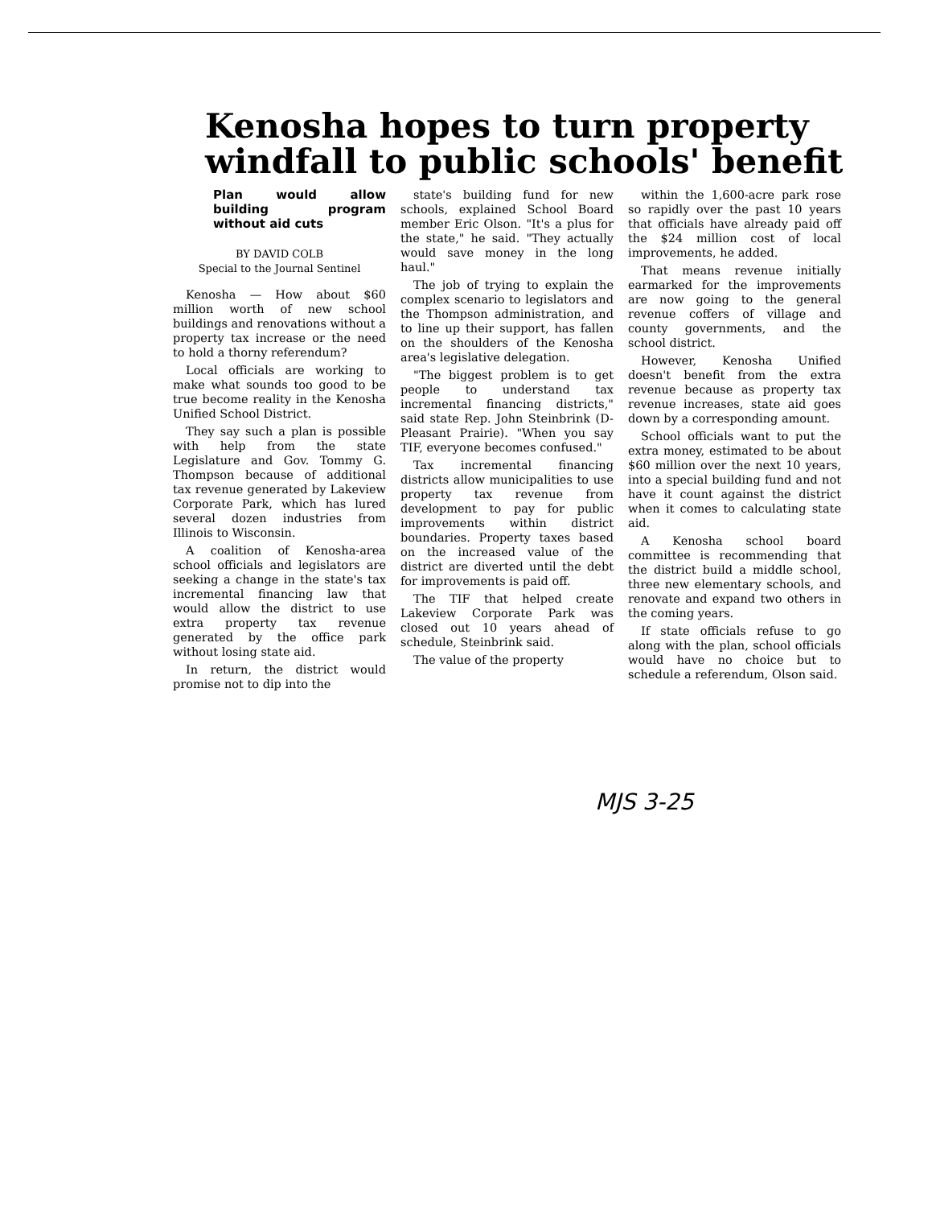Kenosha hopes to turn property windfall to public schools' benefit
Plan would allow building program without aid cuts
BY DAVID COLB
Special to the Journal Sentinel
Kenosha — How about $60 million worth of new school buildings and renovations without a property tax increase or the need to hold a thorny referendum?
Local officials are working to make what sounds too good to be true become reality in the Kenosha Unified School District.
They say such a plan is possible with help from the state Legislature and Gov. Tommy G. Thompson because of additional tax revenue generated by Lakeview Corporate Park, which has lured several dozen industries from Illinois to Wisconsin.
A coalition of Kenosha-area school officials and legislators are seeking a change in the state's tax incremental financing law that would allow the district to use extra property tax revenue generated by the office park without losing state aid.
In return, the district would promise not to dip into the
state's building fund for new schools, explained School Board member Eric Olson. "It's a plus for the state," he said. "They actually would save money in the long haul."
The job of trying to explain the complex scenario to legislators and the Thompson administration, and to line up their support, has fallen on the shoulders of the Kenosha area's legislative delegation.
"The biggest problem is to get people to understand tax incremental financing districts," said state Rep. John Steinbrink (D-Pleasant Prairie). "When you say TIF, everyone becomes confused."
Tax incremental financing districts allow municipalities to use property tax revenue from development to pay for public improvements within district boundaries. Property taxes based on the increased value of the district are diverted until the debt for improvements is paid off.
The TIF that helped create Lakeview Corporate Park was closed out 10 years ahead of schedule, Steinbrink said.
The value of the property
within the 1,600-acre park rose so rapidly over the past 10 years that officials have already paid off the $24 million cost of local improvements, he added.
That means revenue initially earmarked for the improvements are now going to the general revenue coffers of village and county governments, and the school district.
However, Kenosha Unified doesn't benefit from the extra revenue because as property tax revenue increases, state aid goes down by a corresponding amount.
School officials want to put the extra money, estimated to be about $60 million over the next 10 years, into a special building fund and not have it count against the district when it comes to calculating state aid.
A Kenosha school board committee is recommending that the district build a middle school, three new elementary schools, and renovate and expand two others in the coming years.
If state officials refuse to go along with the plan, school officials would have no choice but to schedule a referendum, Olson said.
MJS 3-25